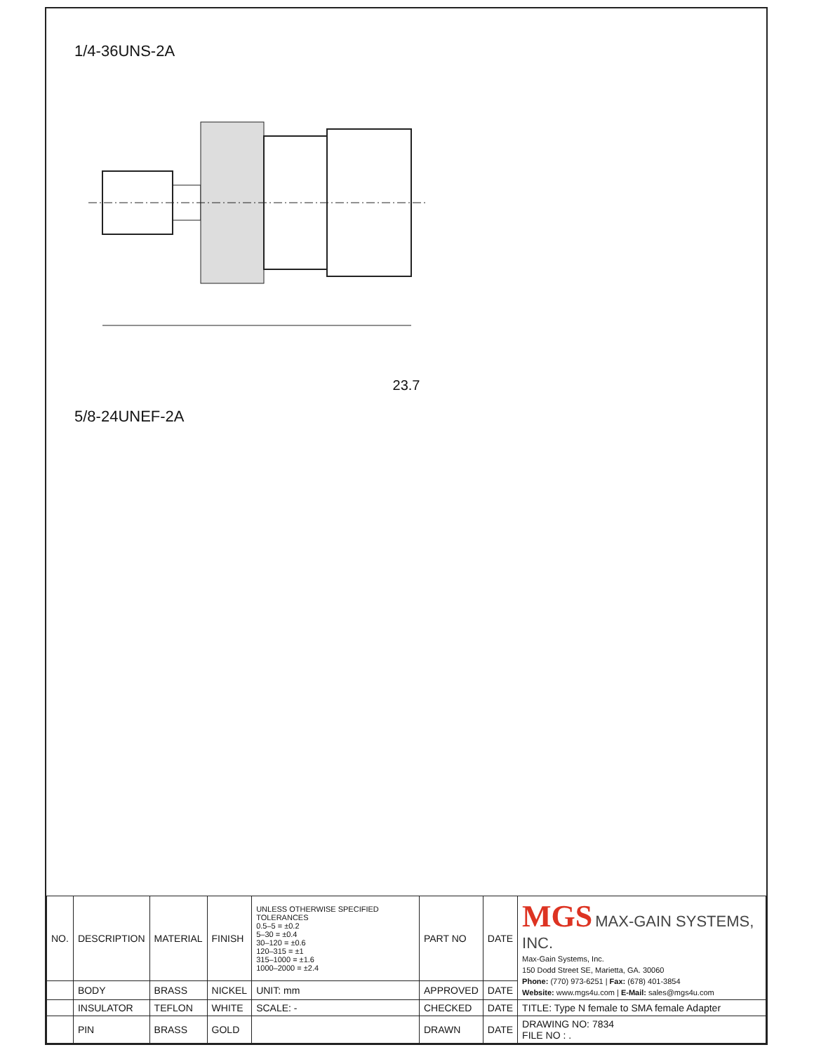1/4-36UNS-2A
23.7
5/8-24UNEF-2A
| NO. | DESCRIPTION | MATERIAL | FINISH | UNLESS OTHERWISE SPECIFIED TOLERANCES 0.5–5 = ±0.2 5–30 = ±0.4 30–120 = ±0.6 120–315 = ±1 315–1000 = ±1.6 1000–2000 = ±2.4 | PART NO | DATE | MGS MAX-GAIN SYSTEMS, INC. Max-Gain Systems, Inc. 150 Dodd Street SE, Marietta, GA. 30060 Phone: (770) 973-6251 / Fax: (678) 401-3854 Website: www.mgs4u.com / E-Mail: sales@mgs4u.com |
| | BODY | BRASS | NICKEL | UNIT: mm | APPROVED | DATE | |
| | INSULATOR | TEFLON | WHITE | SCALE: - | CHECKED | DATE | TITLE: Type N female to SMA female Adapter |
| | PIN | BRASS | GOLD | | DRAWN | DATE | DRAWING NO: 7834 FILE NO : . |